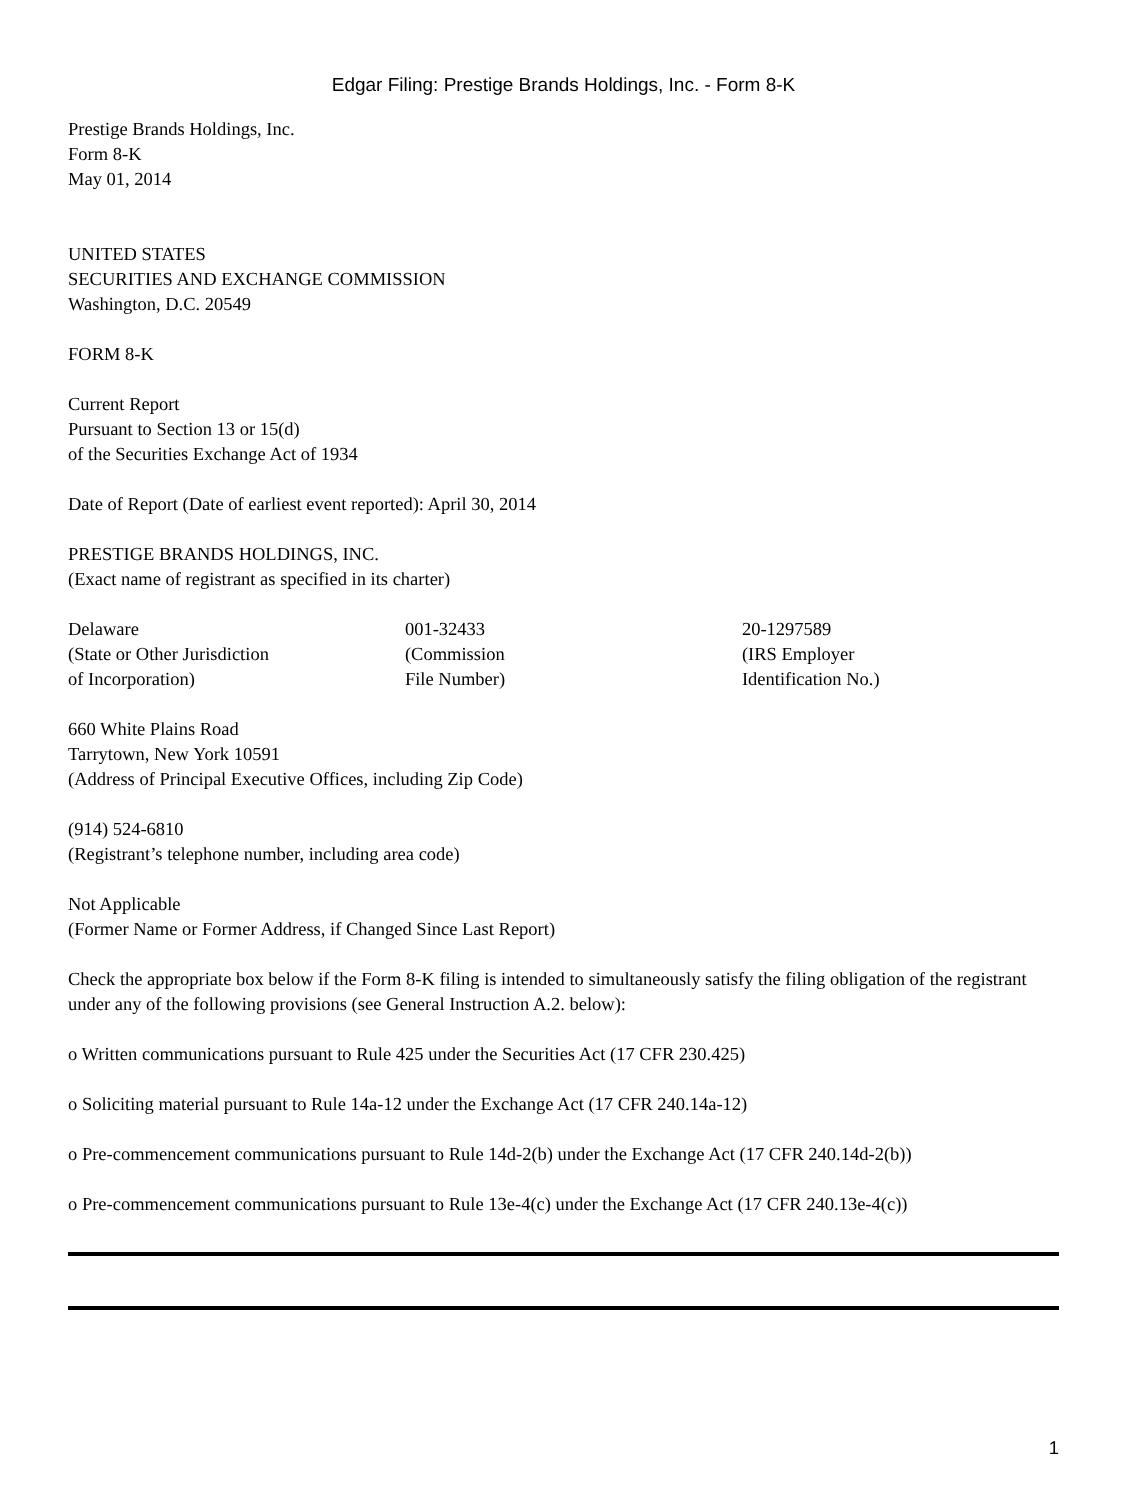Edgar Filing: Prestige Brands Holdings, Inc. - Form 8-K
Prestige Brands Holdings, Inc.
Form 8-K
May 01, 2014
UNITED STATES
SECURITIES AND EXCHANGE COMMISSION
Washington, D.C. 20549
FORM 8-K
Current Report
Pursuant to Section 13 or 15(d)
of the Securities Exchange Act of 1934
Date of Report (Date of earliest event reported): April 30, 2014
PRESTIGE BRANDS HOLDINGS, INC.
(Exact name of registrant as specified in its charter)
| Delaware (State or Other Jurisdiction of Incorporation) | 001-32433 (Commission File Number) | 20-1297589 (IRS Employer Identification No.) |
660 White Plains Road
Tarrytown, New York 10591
(Address of Principal Executive Offices, including Zip Code)
(914) 524-6810
(Registrant’s telephone number, including area code)
Not Applicable
(Former Name or Former Address, if Changed Since Last Report)
Check the appropriate box below if the Form 8-K filing is intended to simultaneously satisfy the filing obligation of the registrant under any of the following provisions (see General Instruction A.2. below):
o Written communications pursuant to Rule 425 under the Securities Act (17 CFR 230.425)
o Soliciting material pursuant to Rule 14a-12 under the Exchange Act (17 CFR 240.14a-12)
o Pre-commencement communications pursuant to Rule 14d-2(b) under the Exchange Act (17 CFR 240.14d-2(b))
o Pre-commencement communications pursuant to Rule 13e-4(c) under the Exchange Act (17 CFR 240.13e-4(c))
1